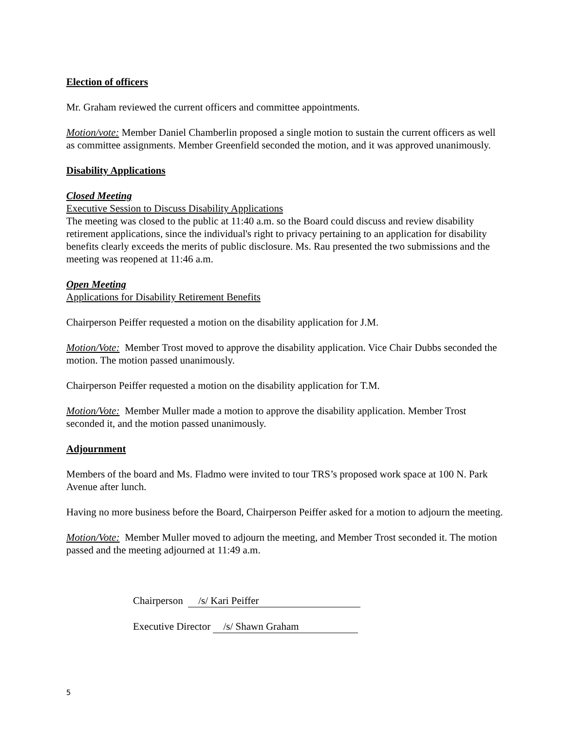Election of officers
Mr. Graham reviewed the current officers and committee appointments.
Motion/vote: Member Daniel Chamberlin proposed a single motion to sustain the current officers as well as committee assignments. Member Greenfield seconded the motion, and it was approved unanimously.
Disability Applications
Closed Meeting
Executive Session to Discuss Disability Applications
The meeting was closed to the public at 11:40 a.m. so the Board could discuss and review disability retirement applications, since the individual's right to privacy pertaining to an application for disability benefits clearly exceeds the merits of public disclosure. Ms. Rau presented the two submissions and the meeting was reopened at 11:46 a.m.
Open Meeting
Applications for Disability Retirement Benefits
Chairperson Peiffer requested a motion on the disability application for J.M.
Motion/Vote: Member Trost moved to approve the disability application. Vice Chair Dubbs seconded the motion. The motion passed unanimously.
Chairperson Peiffer requested a motion on the disability application for T.M.
Motion/Vote: Member Muller made a motion to approve the disability application. Member Trost seconded it, and the motion passed unanimously.
Adjournment
Members of the board and Ms. Fladmo were invited to tour TRS’s proposed work space at 100 N. Park Avenue after lunch.
Having no more business before the Board, Chairperson Peiffer asked for a motion to adjourn the meeting.
Motion/Vote: Member Muller moved to adjourn the meeting, and Member Trost seconded it. The motion passed and the meeting adjourned at 11:49 a.m.
Chairperson /s/ Kari Peiffer
Executive Director /s/ Shawn Graham
5